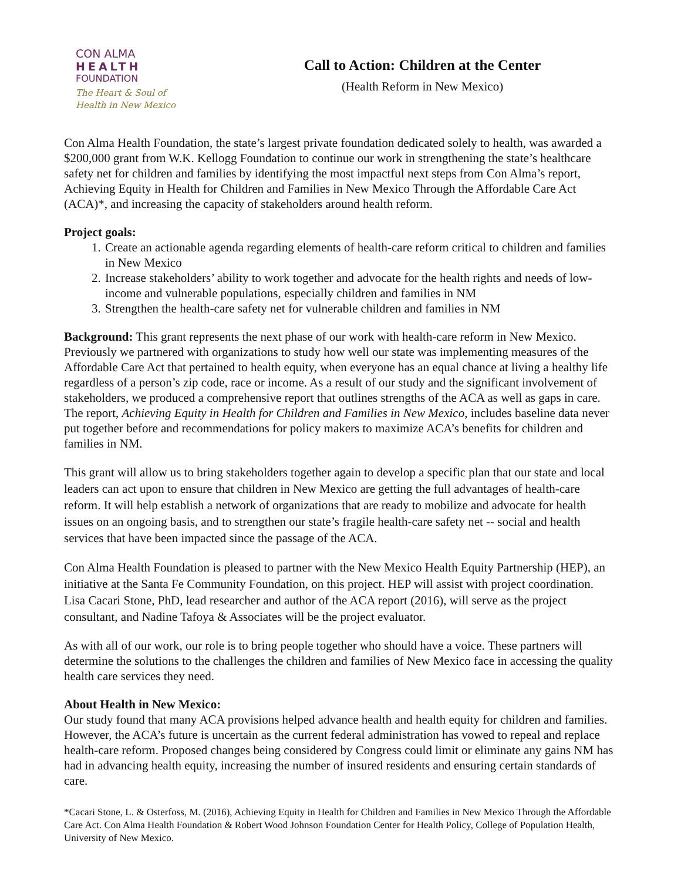CON ALMA
HEALTH
FOUNDATION
The Heart & Soul of
Health in New Mexico
Call to Action: Children at the Center
(Health Reform in New Mexico)
Con Alma Health Foundation, the state’s largest private foundation dedicated solely to health, was awarded a $200,000 grant from W.K. Kellogg Foundation to continue our work in strengthening the state’s healthcare safety net for children and families by identifying the most impactful next steps from Con Alma’s report, Achieving Equity in Health for Children and Families in New Mexico Through the Affordable Care Act (ACA)*, and increasing the capacity of stakeholders around health reform.
Project goals:
1. Create an actionable agenda regarding elements of health-care reform critical to children and families in New Mexico
2. Increase stakeholders’ ability to work together and advocate for the health rights and needs of low-income and vulnerable populations, especially children and families in NM
3. Strengthen the health-care safety net for vulnerable children and families in NM
Background: This grant represents the next phase of our work with health-care reform in New Mexico. Previously we partnered with organizations to study how well our state was implementing measures of the Affordable Care Act that pertained to health equity, when everyone has an equal chance at living a healthy life regardless of a person’s zip code, race or income. As a result of our study and the significant involvement of stakeholders, we produced a comprehensive report that outlines strengths of the ACA as well as gaps in care. The report, Achieving Equity in Health for Children and Families in New Mexico, includes baseline data never put together before and recommendations for policy makers to maximize ACA’s benefits for children and families in NM.
This grant will allow us to bring stakeholders together again to develop a specific plan that our state and local leaders can act upon to ensure that children in New Mexico are getting the full advantages of health-care reform. It will help establish a network of organizations that are ready to mobilize and advocate for health issues on an ongoing basis, and to strengthen our state’s fragile health-care safety net -- social and health services that have been impacted since the passage of the ACA.
Con Alma Health Foundation is pleased to partner with the New Mexico Health Equity Partnership (HEP), an initiative at the Santa Fe Community Foundation, on this project. HEP will assist with project coordination. Lisa Cacari Stone, PhD, lead researcher and author of the ACA report (2016), will serve as the project consultant, and Nadine Tafoya & Associates will be the project evaluator.
As with all of our work, our role is to bring people together who should have a voice. These partners will determine the solutions to the challenges the children and families of New Mexico face in accessing the quality health care services they need.
About Health in New Mexico:
Our study found that many ACA provisions helped advance health and health equity for children and families. However, the ACA’s future is uncertain as the current federal administration has vowed to repeal and replace health-care reform. Proposed changes being considered by Congress could limit or eliminate any gains NM has had in advancing health equity, increasing the number of insured residents and ensuring certain standards of care.
*Cacari Stone, L. & Osterfoss, M. (2016), Achieving Equity in Health for Children and Families in New Mexico Through the Affordable Care Act. Con Alma Health Foundation & Robert Wood Johnson Foundation Center for Health Policy, College of Population Health, University of New Mexico.